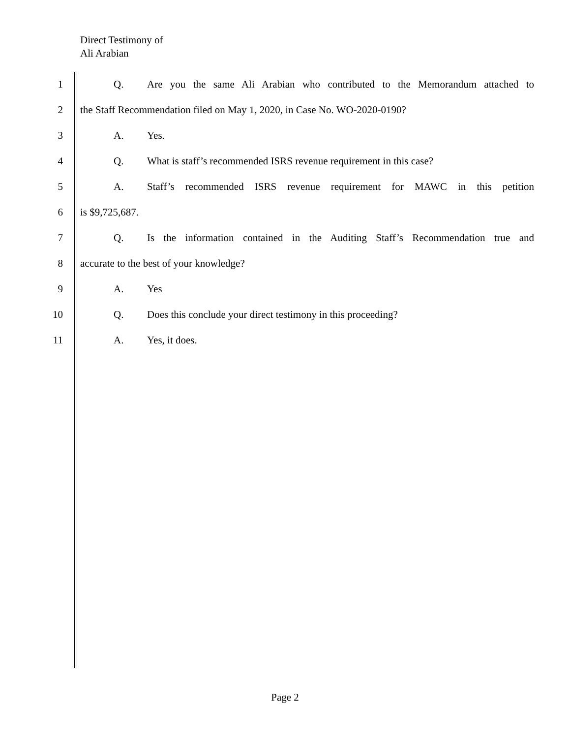Direct Testimony of
Ali Arabian
1 Q. Are you the same Ali Arabian who contributed to the Memorandum attached to
2 the Staff Recommendation filed on May 1, 2020, in Case No. WO-2020-0190?
3 A. Yes.
4 Q. What is staff’s recommended ISRS revenue requirement in this case?
5 A. Staff’s recommended ISRS revenue requirement for MAWC in this petition
6 is $9,725,687.
7 Q. Is the information contained in the Auditing Staff’s Recommendation true and
8 accurate to the best of your knowledge?
9 A. Yes
10 Q. Does this conclude your direct testimony in this proceeding?
11 A. Yes, it does.
Page 2